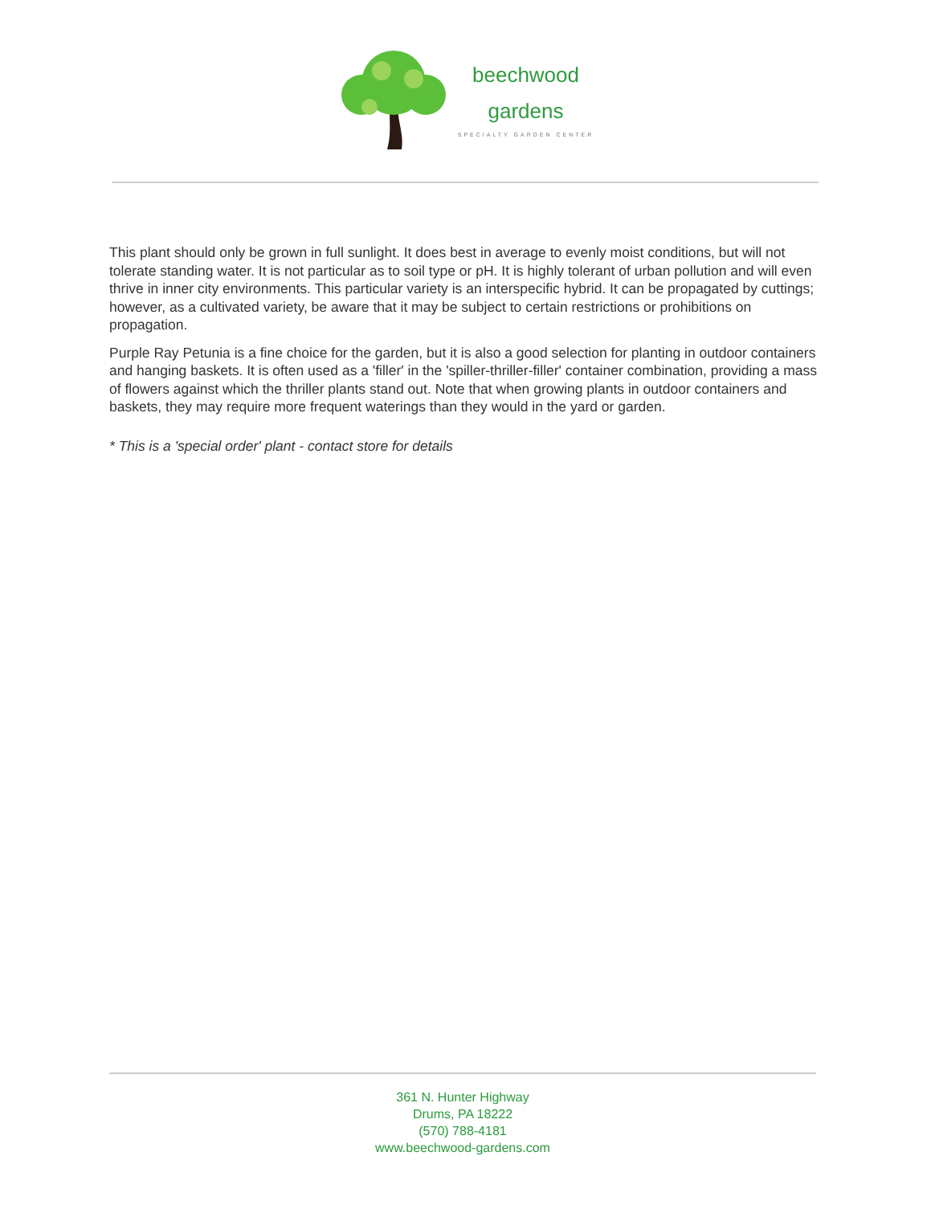beechwood
gardens
SPECIALTY GARDEN CENTER
This plant should only be grown in full sunlight. It does best in average to evenly moist conditions, but will not tolerate standing water. It is not particular as to soil type or pH. It is highly tolerant of urban pollution and will even thrive in inner city environments. This particular variety is an interspecific hybrid. It can be propagated by cuttings; however, as a cultivated variety, be aware that it may be subject to certain restrictions or prohibitions on propagation.
Purple Ray Petunia is a fine choice for the garden, but it is also a good selection for planting in outdoor containers and hanging baskets. It is often used as a 'filler' in the 'spiller-thriller-filler' container combination, providing a mass of flowers against which the thriller plants stand out. Note that when growing plants in outdoor containers and baskets, they may require more frequent waterings than they would in the yard or garden.
* This is a 'special order' plant - contact store for details
361 N. Hunter Highway
Drums, PA 18222
(570) 788-4181
www.beechwood-gardens.com